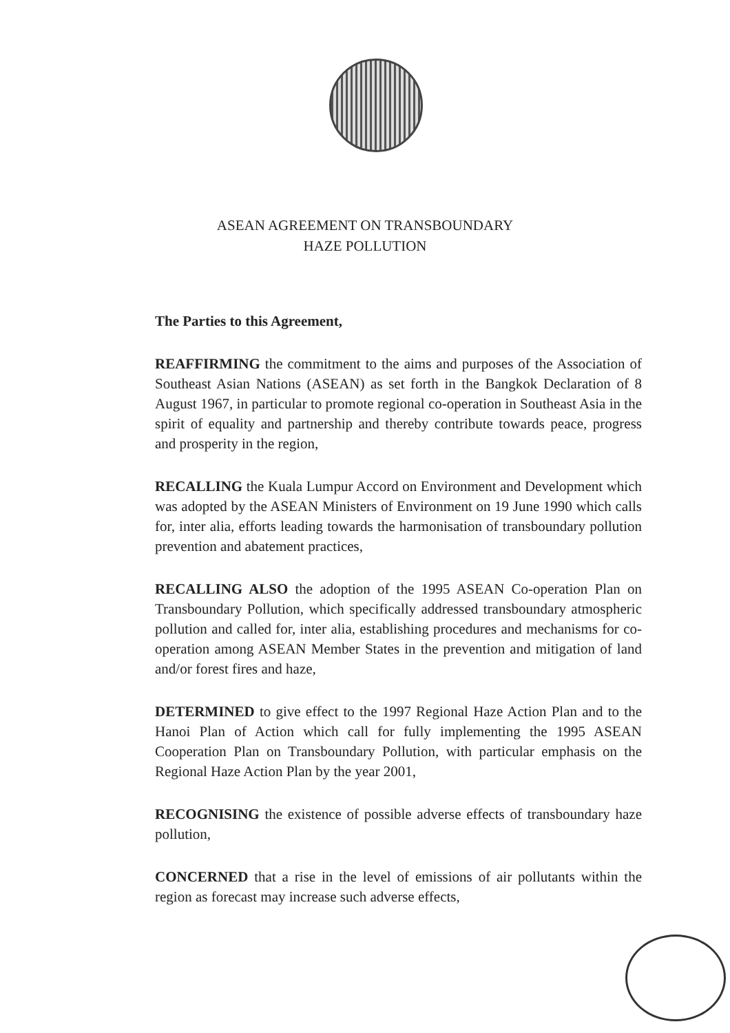ASEAN AGREEMENT ON TRANSBOUNDARY
HAZE POLLUTION
The Parties to this Agreement,
REAFFIRMING the commitment to the aims and purposes of the Association of Southeast Asian Nations (ASEAN) as set forth in the Bangkok Declaration of 8 August 1967, in particular to promote regional co-operation in Southeast Asia in the spirit of equality and partnership and thereby contribute towards peace, progress and prosperity in the region,
RECALLING the Kuala Lumpur Accord on Environment and Development which was adopted by the ASEAN Ministers of Environment on 19 June 1990 which calls for, inter alia, efforts leading towards the harmonisation of transboundary pollution prevention and abatement practices,
RECALLING ALSO the adoption of the 1995 ASEAN Co-operation Plan on Transboundary Pollution, which specifically addressed transboundary atmospheric pollution and called for, inter alia, establishing procedures and mechanisms for co-operation among ASEAN Member States in the prevention and mitigation of land and/or forest fires and haze,
DETERMINED to give effect to the 1997 Regional Haze Action Plan and to the Hanoi Plan of Action which call for fully implementing the 1995 ASEAN Cooperation Plan on Transboundary Pollution, with particular emphasis on the Regional Haze Action Plan by the year 2001,
RECOGNISING the existence of possible adverse effects of transboundary haze pollution,
CONCERNED that a rise in the level of emissions of air pollutants within the region as forecast may increase such adverse effects,